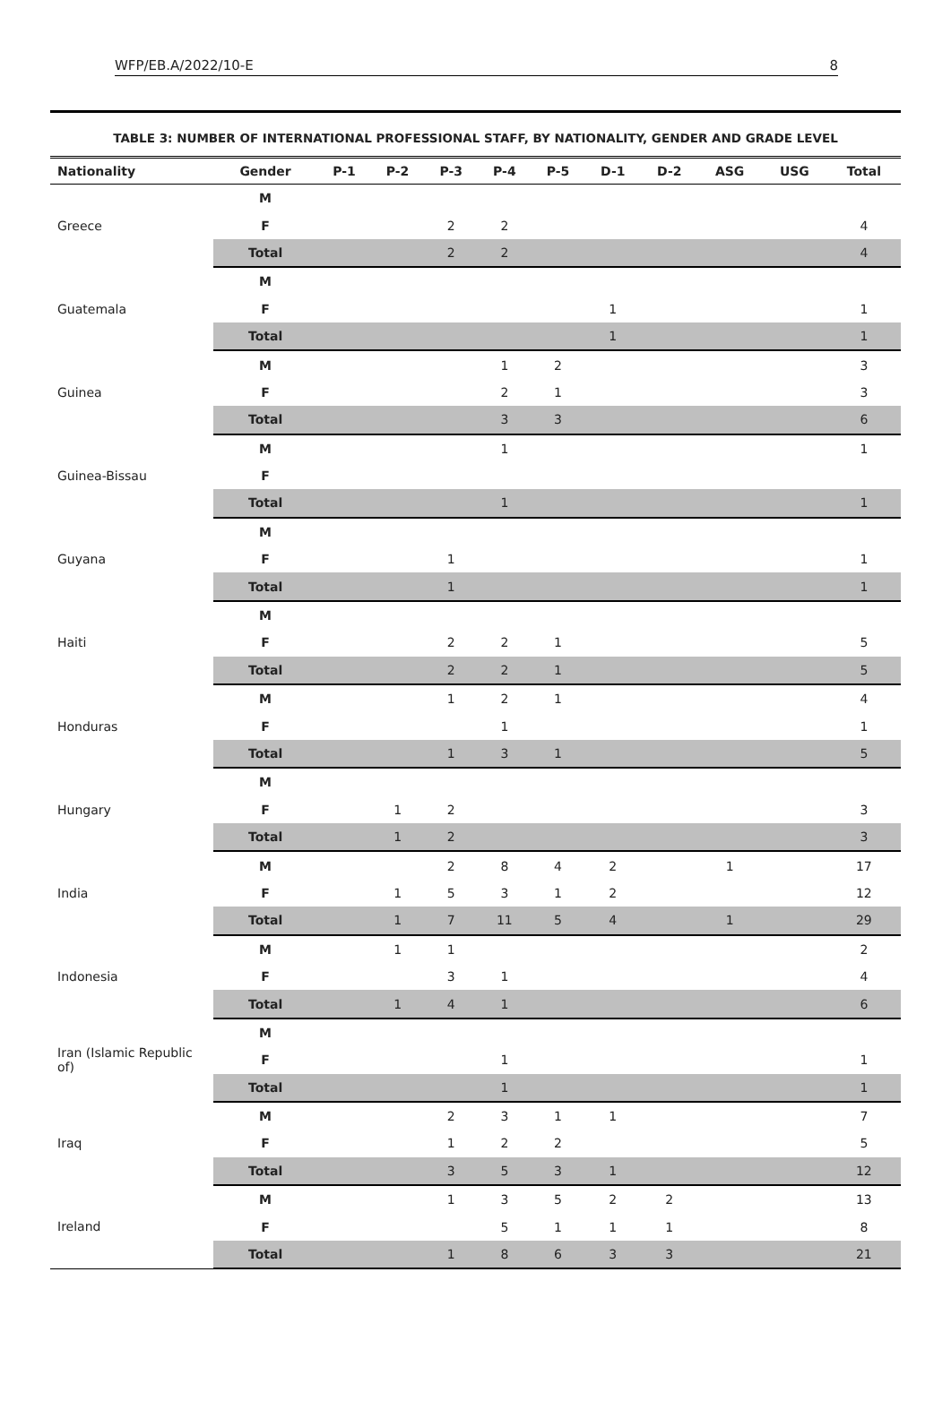WFP/EB.A/2022/10-E 8
TABLE 3: NUMBER OF INTERNATIONAL PROFESSIONAL STAFF, BY NATIONALITY, GENDER AND GRADE LEVEL
| Nationality | Gender | P-1 | P-2 | P-3 | P-4 | P-5 | D-1 | D-2 | ASG | USG | Total |
| --- | --- | --- | --- | --- | --- | --- | --- | --- | --- | --- | --- |
| Greece | M | | | | | | | | | | |
| | F | | | 2 | 2 | | | | | | 4 |
| | Total | | | 2 | 2 | | | | | | 4 |
| Guatemala | M | | | | | | | | | | |
| | F | | | | | | 1 | | | | 1 |
| | Total | | | | | | 1 | | | | 1 |
| Guinea | M | | | | 1 | 2 | | | | | 3 |
| | F | | | | 2 | 1 | | | | | 3 |
| | Total | | | | 3 | 3 | | | | | 6 |
| Guinea-Bissau | M | | | | 1 | | | | | | 1 |
| | F | | | | | | | | | | |
| | Total | | | | 1 | | | | | | 1 |
| Guyana | M | | | | | | | | | | |
| | F | | | 1 | | | | | | | 1 |
| | Total | | | 1 | | | | | | | 1 |
| Haiti | M | | | | | | | | | | |
| | F | | | 2 | 2 | 1 | | | | | 5 |
| | Total | | | 2 | 2 | 1 | | | | | 5 |
| Honduras | M | | | 1 | 2 | 1 | | | | | 4 |
| | F | | | | 1 | | | | | | 1 |
| | Total | | | 1 | 3 | 1 | | | | | 5 |
| Hungary | M | | | | | | | | | | |
| | F | | 1 | 2 | | | | | | | 3 |
| | Total | | 1 | 2 | | | | | | | 3 |
| India | M | | | 2 | 8 | 4 | 2 | | 1 | | 17 |
| | F | | 1 | 5 | 3 | 1 | 2 | | | | 12 |
| | Total | | 1 | 7 | 11 | 5 | 4 | | 1 | | 29 |
| Indonesia | M | | 1 | 1 | | | | | | | 2 |
| | F | | | 3 | 1 | | | | | | 4 |
| | Total | | 1 | 4 | 1 | | | | | | 6 |
| Iran (Islamic Republic of) | M | | | | | | | | | | |
| | F | | | | 1 | | | | | | 1 |
| | Total | | | | 1 | | | | | | 1 |
| Iraq | M | | | 2 | 3 | 1 | 1 | | | | 7 |
| | F | | | 1 | 2 | 2 | | | | | 5 |
| | Total | | | 3 | 5 | 3 | 1 | | | | 12 |
| Ireland | M | | | 1 | 3 | 5 | 2 | 2 | | | 13 |
| | F | | | | 5 | 1 | 1 | 1 | | | 8 |
| | Total | | | 1 | 8 | 6 | 3 | 3 | | | 21 |